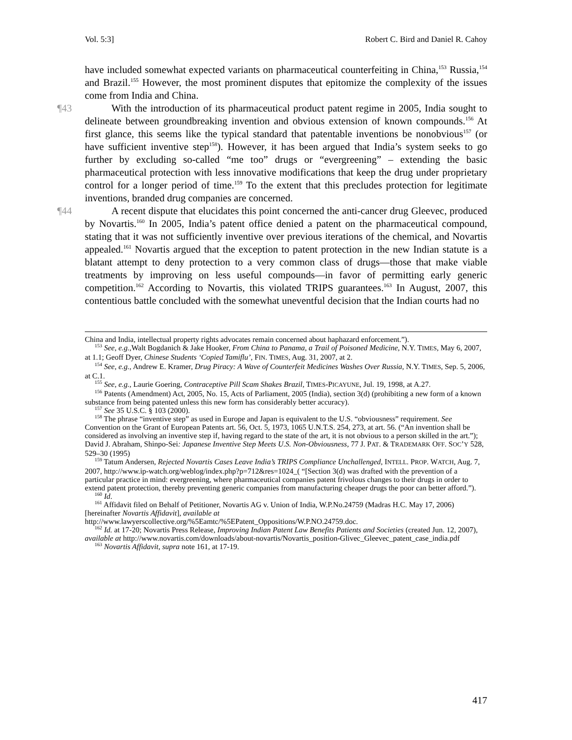Vol. 5:3] Robert C. Bird and Daniel R. Cahoy
have included somewhat expected variants on pharmaceutical counterfeiting in China,<sup>153</sup> Russia,<sup>154</sup> and Brazil.<sup>155</sup> However, the most prominent disputes that epitomize the complexity of the issues come from India and China.
¶43 With the introduction of its pharmaceutical product patent regime in 2005, India sought to delineate between groundbreaking invention and obvious extension of known compounds.<sup>156</sup> At first glance, this seems like the typical standard that patentable inventions be nonobvious<sup>157</sup> (or have sufficient inventive step<sup>158</sup>). However, it has been argued that India’s system seeks to go further by excluding so-called “me too” drugs or “evergreening” – extending the basic pharmaceutical protection with less innovative modifications that keep the drug under proprietary control for a longer period of time.<sup>159</sup> To the extent that this precludes protection for legitimate inventions, branded drug companies are concerned.
¶44 A recent dispute that elucidates this point concerned the anti-cancer drug Gleevec, produced by Novartis.<sup>160</sup> In 2005, India’s patent office denied a patent on the pharmaceutical compound, stating that it was not sufficiently inventive over previous iterations of the chemical, and Novartis appealed.<sup>161</sup> Novartis argued that the exception to patent protection in the new Indian statute is a blatant attempt to deny protection to a very common class of drugs—those that make viable treatments by improving on less useful compounds—in favor of permitting early generic competition.<sup>162</sup> According to Novartis, this violated TRIPS guarantees.<sup>163</sup> In August, 2007, this contentious battle concluded with the somewhat uneventful decision that the Indian courts had no
China and India, intellectual property rights advocates remain concerned about haphazard enforcement.”).
<sup>153</sup> See, e.g.,Walt Bogdanich & Jake Hooker, From China to Panama, a Trail of Poisoned Medicine, N.Y. TIMES, May 6, 2007, at 1.1; Geoff Dyer, Chinese Students ‘Copied Tamiflu’, FIN. TIMES, Aug. 31, 2007, at 2.
<sup>154</sup> See, e.g., Andrew E. Kramer, Drug Piracy: A Wave of Counterfeit Medicines Washes Over Russia, N.Y. TIMES, Sep. 5, 2006, at C.1.
<sup>155</sup> See, e.g., Laurie Goering, Contraceptive Pill Scam Shakes Brazil, TIMES-PICAYUNE, Jul. 19, 1998, at A.27.
<sup>156</sup> Patents (Amendment) Act, 2005, No. 15, Acts of Parliament, 2005 (India), section 3(d) (prohibiting a new form of a known substance from being patented unless this new form has considerably better accuracy).
<sup>157</sup> See 35 U.S.C. § 103 (2000).
<sup>158</sup> The phrase “inventive step” as used in Europe and Japan is equivalent to the U.S. “obviousness” requirement. See Convention on the Grant of European Patents art. 56, Oct. 5, 1973, 1065 U.N.T.S. 254, 273, at art. 56. (“An invention shall be considered as involving an inventive step if, having regard to the state of the art, it is not obvious to a person skilled in the art.”); David J. Abraham, Shinpo-Sei: Japanese Inventive Step Meets U.S. Non-Obviousness, 77 J. PAT. & TRADEMARK OFF. SOC’Y 528, 529–30 (1995)
<sup>159</sup> Tatum Andersen, Rejected Novartis Cases Leave India’s TRIPS Compliance Unchallenged, INTELL. PROP. WATCH, Aug. 7, 2007, http://www.ip-watch.org/weblog/index.php?p=712&res=1024_( “[Section 3(d) was drafted with the prevention of a particular practice in mind: evergreening, where pharmaceutical companies patent frivolous changes to their drugs in order to extend patent protection, thereby preventing generic companies from manufacturing cheaper drugs the poor can better afford.”).
<sup>160</sup> Id.
<sup>161</sup> Affidavit filed on Behalf of Petitioner, Novartis AG v. Union of India, W.P.No.24759 (Madras H.C. May 17, 2006) [hereinafter Novartis Affidavit], available at http://www.lawyerscollective.org/%5Eamtc/%5EPatent_Oppositions/W.P.NO.24759.doc.
<sup>162</sup> Id. at 17-20; Novartis Press Release, Improving Indian Patent Law Benefits Patients and Societies (created Jun. 12, 2007), available at http://www.novartis.com/downloads/about-novartis/Novartis_position-Glivec_Gleevec_patent_case_india.pdf
<sup>163</sup> Novartis Affidavit, supra note 161, at 17-19.
417